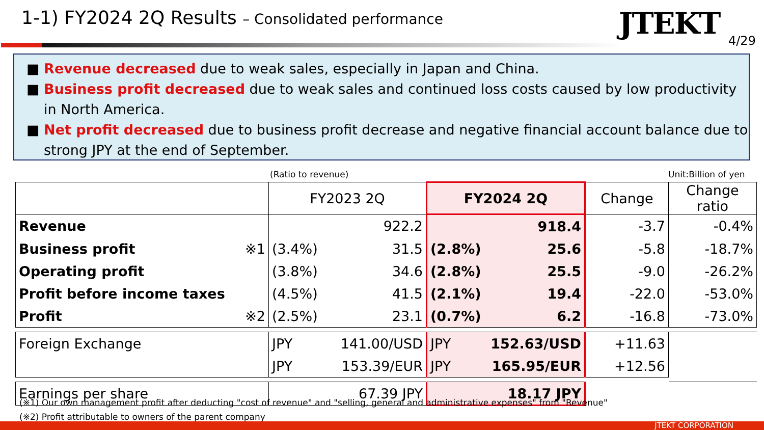1-1) FY2024 2Q Results – Consolidated performance
JTEKT 4/29
■ Revenue decreased due to weak sales, especially in Japan and China.
■ Business profit decreased due to weak sales and continued loss costs caused by low productivity in North America.
■ Net profit decreased due to business profit decrease and negative financial account balance due to strong JPY at the end of September.
(Ratio to revenue) Unit:Billion of yen
| | FY2023 2Q | | FY2024 2Q | | Change | Change ratio |
| --- | --- | --- | --- | --- | --- | --- |
| Revenue | | 922.2 | | 918.4 | -3.7 | -0.4% |
| Business profit ※1 | (3.4%) | 31.5 | (2.8%) | 25.6 | -5.8 | -18.7% |
| Operating profit | (3.8%) | 34.6 | (2.8%) | 25.5 | -9.0 | -26.2% |
| Profit before income taxes | (4.5%) | 41.5 | (2.1%) | 19.4 | -22.0 | -53.0% |
| Profit ※2 | (2.5%) | 23.1 | (0.7%) | 6.2 | -16.8 | -73.0% |
| Foreign Exchange | JPY | 141.00/USD | JPY | 152.63/USD | +11.63 | |
| | JPY | 153.39/EUR | JPY | 165.95/EUR | +12.56 | |
| Earnings per share | 67.39 JPY | | 18.17 JPY | | | |
(※1) Our own management profit after deducting "cost of revenue" and "selling, general and administrative expenses" from "Revenue"
(※2) Profit attributable to owners of the parent company
JTEKT CORPORATION